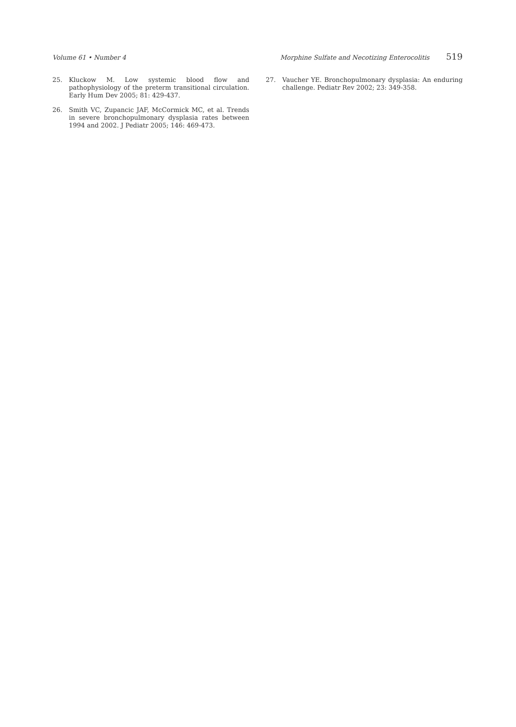Volume 61 • Number 4 Morphine Sulfate and Necotizing Enterocolitis 519
25. Kluckow M. Low systemic blood flow and pathophysiology of the preterm transitional circulation. Early Hum Dev 2005; 81: 429-437.
26. Smith VC, Zupancic JAF, McCormick MC, et al. Trends in severe bronchopulmonary dysplasia rates between 1994 and 2002. J Pediatr 2005; 146: 469-473.
27. Vaucher YE. Bronchopulmonary dysplasia: An enduring challenge. Pediatr Rev 2002; 23: 349-358.